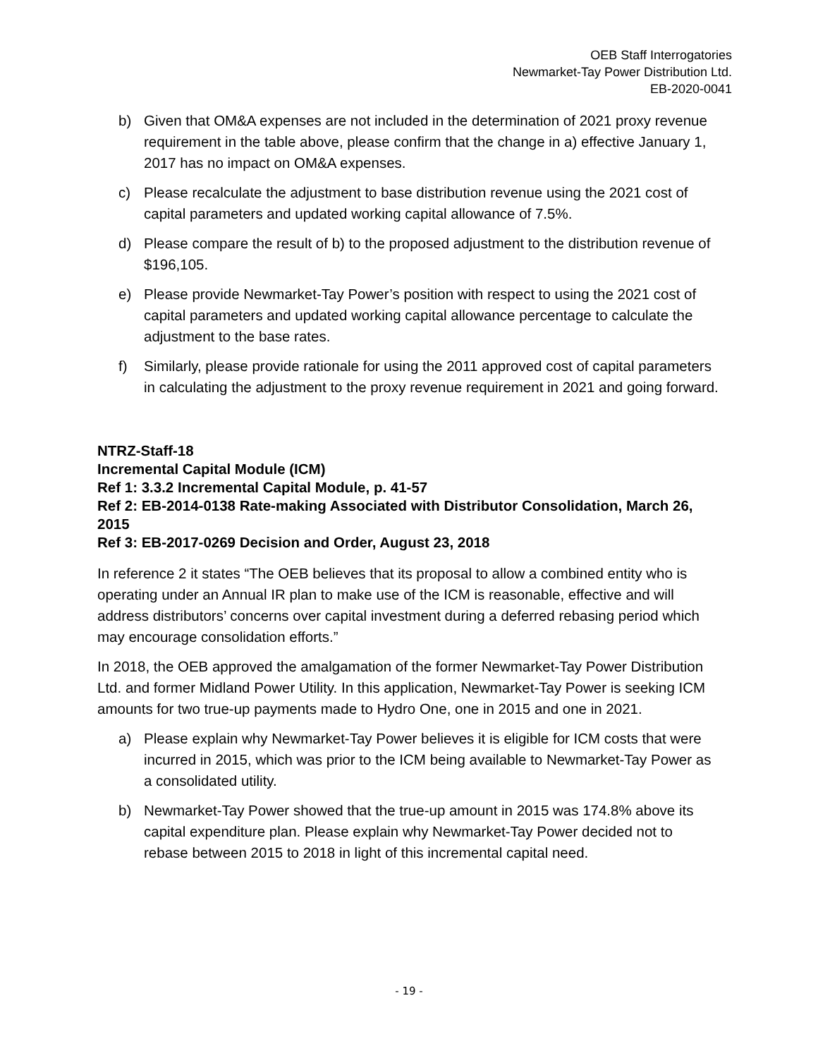OEB Staff Interrogatories
Newmarket-Tay Power Distribution Ltd.
EB-2020-0041
b) Given that OM&A expenses are not included in the determination of 2021 proxy revenue requirement in the table above, please confirm that the change in a) effective January 1, 2017 has no impact on OM&A expenses.
c) Please recalculate the adjustment to base distribution revenue using the 2021 cost of capital parameters and updated working capital allowance of 7.5%.
d) Please compare the result of b) to the proposed adjustment to the distribution revenue of $196,105.
e) Please provide Newmarket-Tay Power’s position with respect to using the 2021 cost of capital parameters and updated working capital allowance percentage to calculate the adjustment to the base rates.
f) Similarly, please provide rationale for using the 2011 approved cost of capital parameters in calculating the adjustment to the proxy revenue requirement in 2021 and going forward.
NTRZ-Staff-18
Incremental Capital Module (ICM)
Ref 1: 3.3.2 Incremental Capital Module, p. 41-57
Ref 2: EB-2014-0138 Rate-making Associated with Distributor Consolidation, March 26, 2015
Ref 3: EB-2017-0269 Decision and Order, August 23, 2018
In reference 2 it states “The OEB believes that its proposal to allow a combined entity who is operating under an Annual IR plan to make use of the ICM is reasonable, effective and will address distributors’ concerns over capital investment during a deferred rebasing period which may encourage consolidation efforts.”
In 2018, the OEB approved the amalgamation of the former Newmarket-Tay Power Distribution Ltd. and former Midland Power Utility. In this application, Newmarket-Tay Power is seeking ICM amounts for two true-up payments made to Hydro One, one in 2015 and one in 2021.
a) Please explain why Newmarket-Tay Power believes it is eligible for ICM costs that were incurred in 2015, which was prior to the ICM being available to Newmarket-Tay Power as a consolidated utility.
b) Newmarket-Tay Power showed that the true-up amount in 2015 was 174.8% above its capital expenditure plan. Please explain why Newmarket-Tay Power decided not to rebase between 2015 to 2018 in light of this incremental capital need.
- 19 -